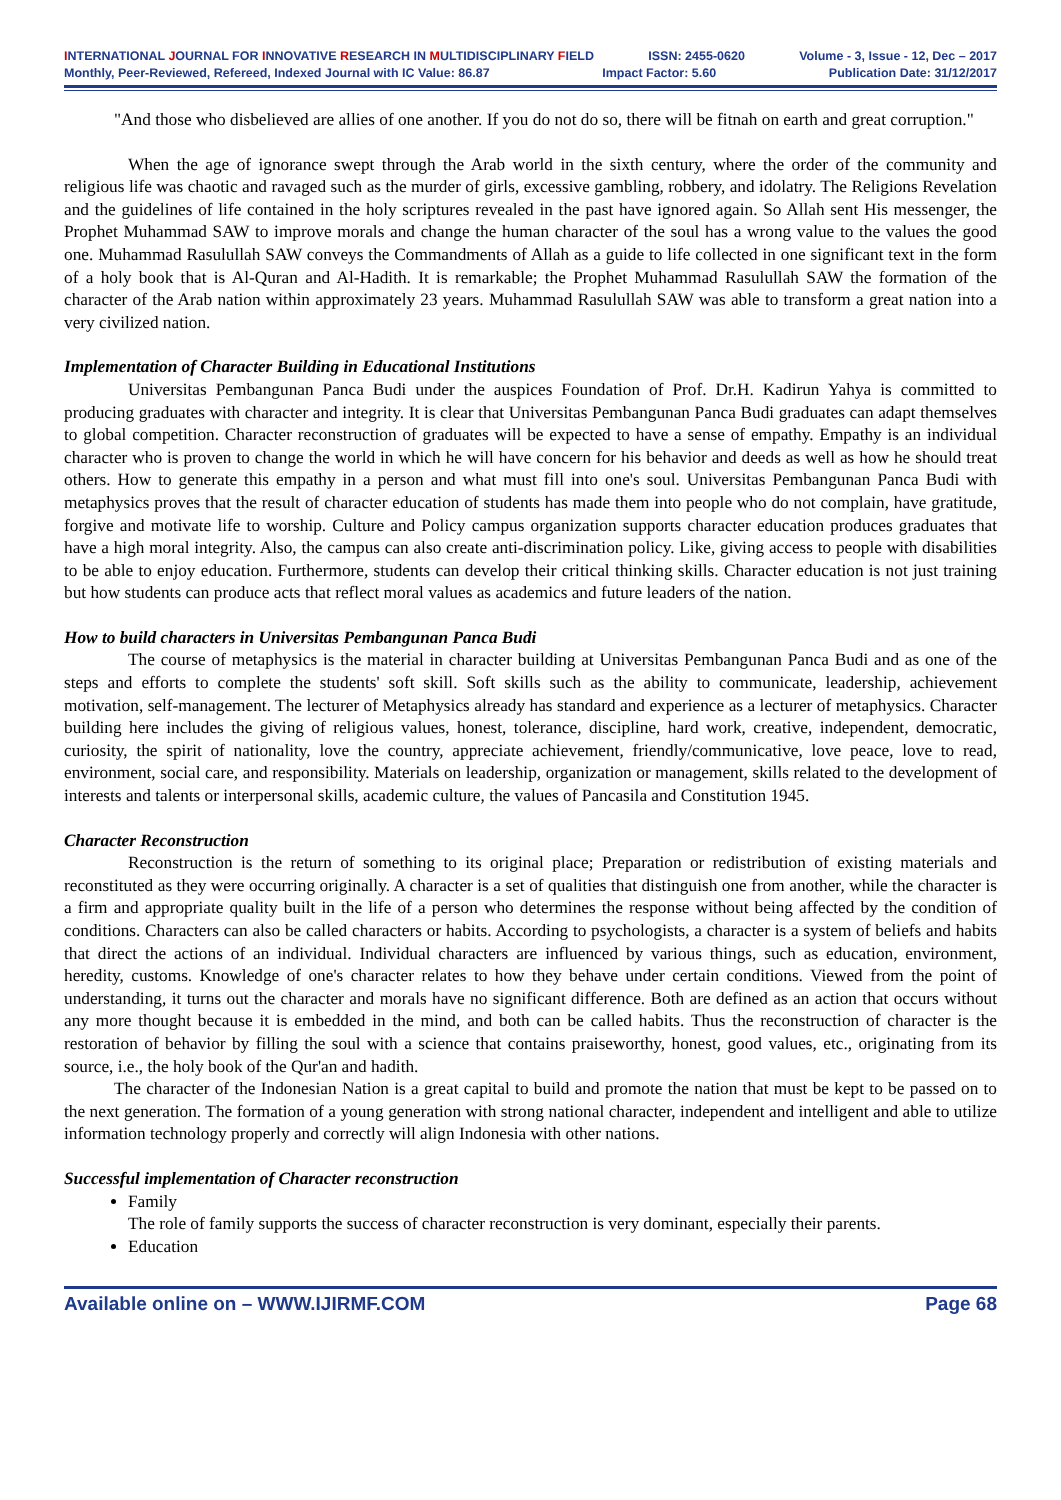INTERNATIONAL JOURNAL FOR INNOVATIVE RESEARCH IN MULTIDISCIPLINARY FIELD ISSN: 2455-0620 Volume - 3, Issue - 12, Dec – 2017
Monthly, Peer-Reviewed, Refereed, Indexed Journal with IC Value: 86.87 Impact Factor: 5.60 Publication Date: 31/12/2017
"And those who disbelieved are allies of one another. If you do not do so, there will be fitnah on earth and great corruption."
When the age of ignorance swept through the Arab world in the sixth century, where the order of the community and religious life was chaotic and ravaged such as the murder of girls, excessive gambling, robbery, and idolatry. The Religions Revelation and the guidelines of life contained in the holy scriptures revealed in the past have ignored again. So Allah sent His messenger, the Prophet Muhammad SAW to improve morals and change the human character of the soul has a wrong value to the values the good one. Muhammad Rasulullah SAW conveys the Commandments of Allah as a guide to life collected in one significant text in the form of a holy book that is Al-Quran and Al-Hadith. It is remarkable; the Prophet Muhammad Rasulullah SAW the formation of the character of the Arab nation within approximately 23 years. Muhammad Rasulullah SAW was able to transform a great nation into a very civilized nation.
Implementation of Character Building in Educational Institutions
Universitas Pembangunan Panca Budi under the auspices Foundation of Prof. Dr.H. Kadirun Yahya is committed to producing graduates with character and integrity. It is clear that Universitas Pembangunan Panca Budi graduates can adapt themselves to global competition. Character reconstruction of graduates will be expected to have a sense of empathy. Empathy is an individual character who is proven to change the world in which he will have concern for his behavior and deeds as well as how he should treat others. How to generate this empathy in a person and what must fill into one's soul. Universitas Pembangunan Panca Budi with metaphysics proves that the result of character education of students has made them into people who do not complain, have gratitude, forgive and motivate life to worship. Culture and Policy campus organization supports character education produces graduates that have a high moral integrity. Also, the campus can also create anti-discrimination policy. Like, giving access to people with disabilities to be able to enjoy education. Furthermore, students can develop their critical thinking skills. Character education is not just training but how students can produce acts that reflect moral values as academics and future leaders of the nation.
How to build characters in Universitas Pembangunan Panca Budi
The course of metaphysics is the material in character building at Universitas Pembangunan Panca Budi and as one of the steps and efforts to complete the students' soft skill. Soft skills such as the ability to communicate, leadership, achievement motivation, self-management. The lecturer of Metaphysics already has standard and experience as a lecturer of metaphysics. Character building here includes the giving of religious values, honest, tolerance, discipline, hard work, creative, independent, democratic, curiosity, the spirit of nationality, love the country, appreciate achievement, friendly/communicative, love peace, love to read, environment, social care, and responsibility. Materials on leadership, organization or management, skills related to the development of interests and talents or interpersonal skills, academic culture, the values of Pancasila and Constitution 1945.
Character Reconstruction
Reconstruction is the return of something to its original place; Preparation or redistribution of existing materials and reconstituted as they were occurring originally. A character is a set of qualities that distinguish one from another, while the character is a firm and appropriate quality built in the life of a person who determines the response without being affected by the condition of conditions. Characters can also be called characters or habits. According to psychologists, a character is a system of beliefs and habits that direct the actions of an individual. Individual characters are influenced by various things, such as education, environment, heredity, customs. Knowledge of one's character relates to how they behave under certain conditions. Viewed from the point of understanding, it turns out the character and morals have no significant difference. Both are defined as an action that occurs without any more thought because it is embedded in the mind, and both can be called habits. Thus the reconstruction of character is the restoration of behavior by filling the soul with a science that contains praiseworthy, honest, good values, etc., originating from its source, i.e., the holy book of the Qur'an and hadith.
The character of the Indonesian Nation is a great capital to build and promote the nation that must be kept to be passed on to the next generation. The formation of a young generation with strong national character, independent and intelligent and able to utilize information technology properly and correctly will align Indonesia with other nations.
Successful implementation of Character reconstruction
Family
The role of family supports the success of character reconstruction is very dominant, especially their parents.
Education
Available online on – WWW.IJIRMF.COM Page 68